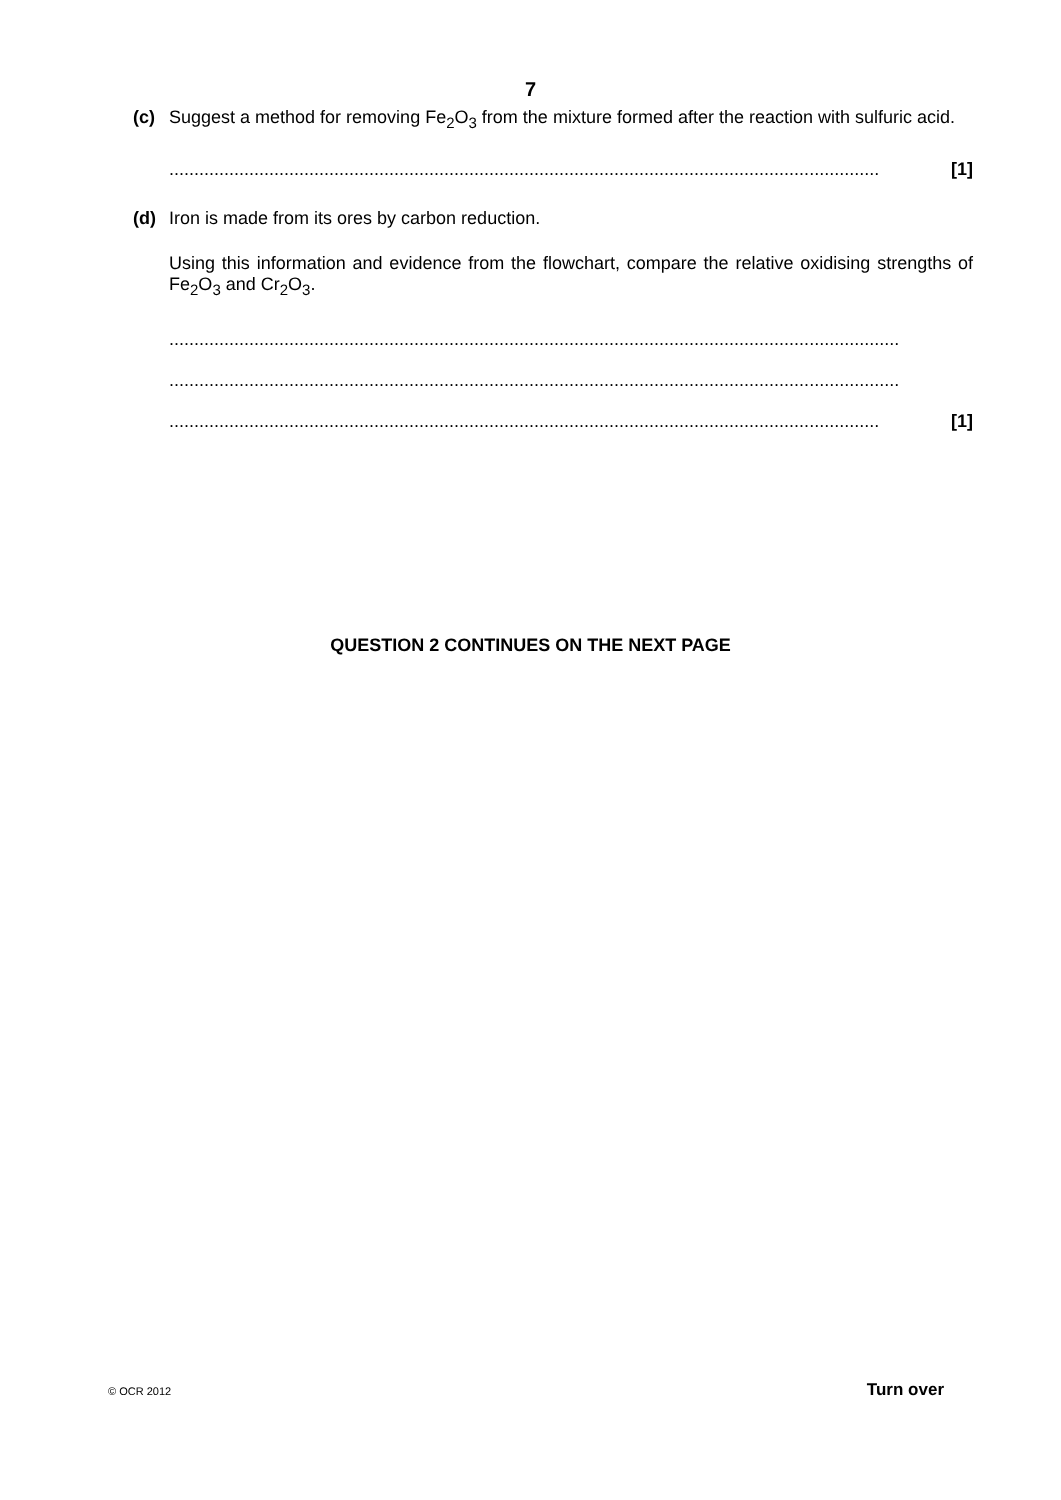7
(c)
Suggest a method for removing Fe<sub>2</sub>O<sub>3</sub> from the mixture formed after the reaction with sulfuric acid.
[1]..............................................................................................................................................
(d)
Iron is made from its ores by carbon reduction.
Using this information and evidence from the flowchart, compare the relative oxidising strengths of Fe<sub>2</sub>O<sub>3</sub> and Cr<sub>2</sub>O<sub>3</sub>.
..................................................................................................................................................
..................................................................................................................................................
[1]..............................................................................................................................................
QUESTION 2 CONTINUES ON THE NEXT PAGE
© OCR 2012 Turn over